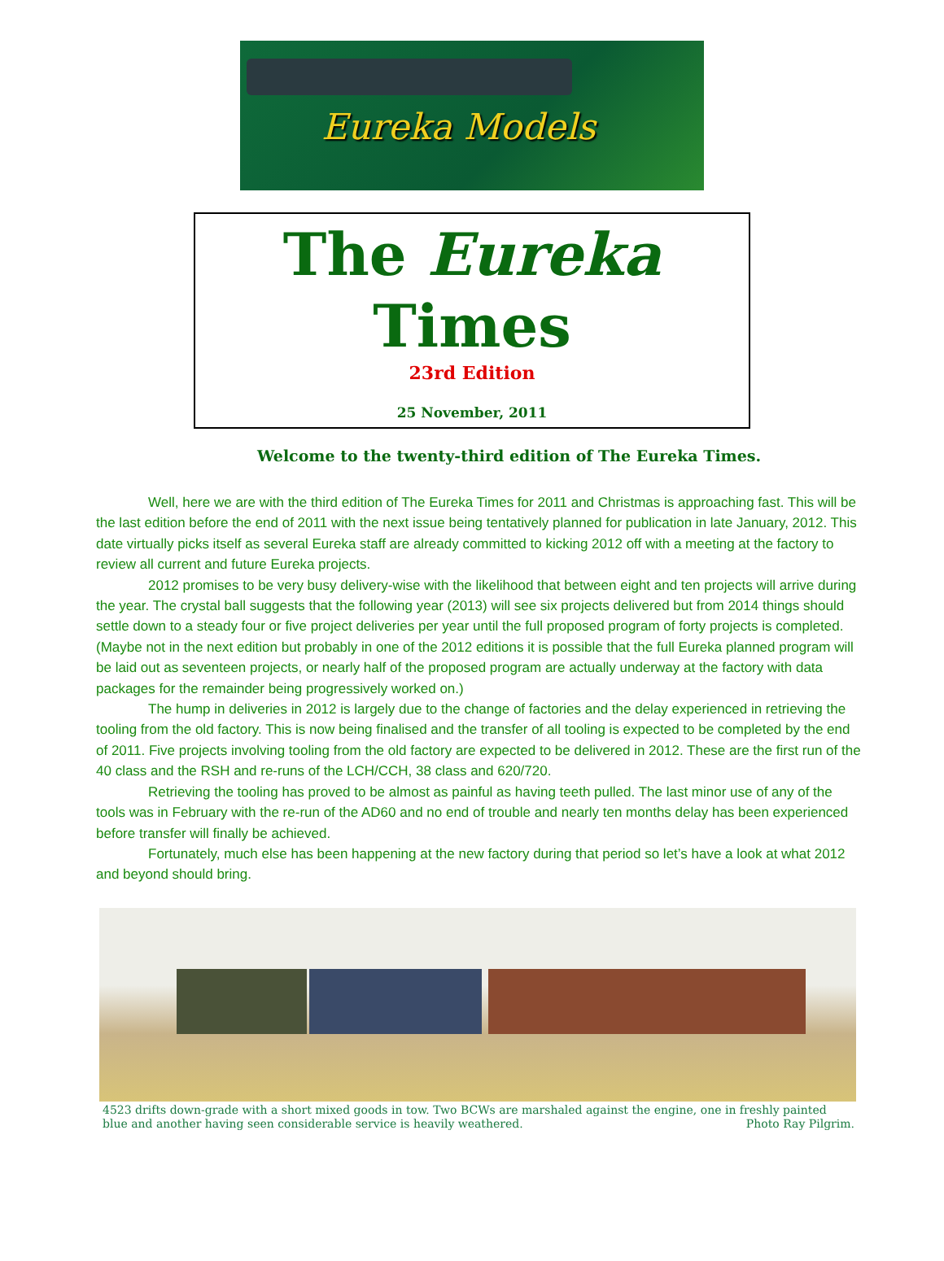Eureka Models
The Eureka Times
23rd Edition
25 November, 2011
Welcome to the twenty-third edition of The Eureka Times.
Well, here we are with the third edition of The Eureka Times for 2011 and Christmas is approaching fast. This will be the last edition before the end of 2011 with the next issue being tentatively planned for publication in late January, 2012. This date virtually picks itself as several Eureka staff are already committed to kicking 2012 off with a meeting at the factory to review all current and future Eureka projects.
2012 promises to be very busy delivery-wise with the likelihood that between eight and ten projects will arrive during the year. The crystal ball suggests that the following year (2013) will see six projects delivered but from 2014 things should settle down to a steady four or five project deliveries per year until the full proposed program of forty projects is completed. (Maybe not in the next edition but probably in one of the 2012 editions it is possible that the full Eureka planned program will be laid out as seventeen projects, or nearly half of the proposed program are actually underway at the factory with data packages for the remainder being progressively worked on.)
The hump in deliveries in 2012 is largely due to the change of factories and the delay experienced in retrieving the tooling from the old factory. This is now being finalised and the transfer of all tooling is expected to be completed by the end of 2011. Five projects involving tooling from the old factory are expected to be delivered in 2012. These are the first run of the 40 class and the RSH and re-runs of the LCH/CCH, 38 class and 620/720.
Retrieving the tooling has proved to be almost as painful as having teeth pulled. The last minor use of any of the tools was in February with the re-run of the AD60 and no end of trouble and nearly ten months delay has been experienced before transfer will finally be achieved.
Fortunately, much else has been happening at the new factory during that period so let’s have a look at what 2012 and beyond should bring.
4523 drifts down-grade with a short mixed goods in tow. Two BCWs are marshaled against the engine, one in freshly painted blue and another having seen considerable service is heavily weathered. Photo Ray Pilgrim.